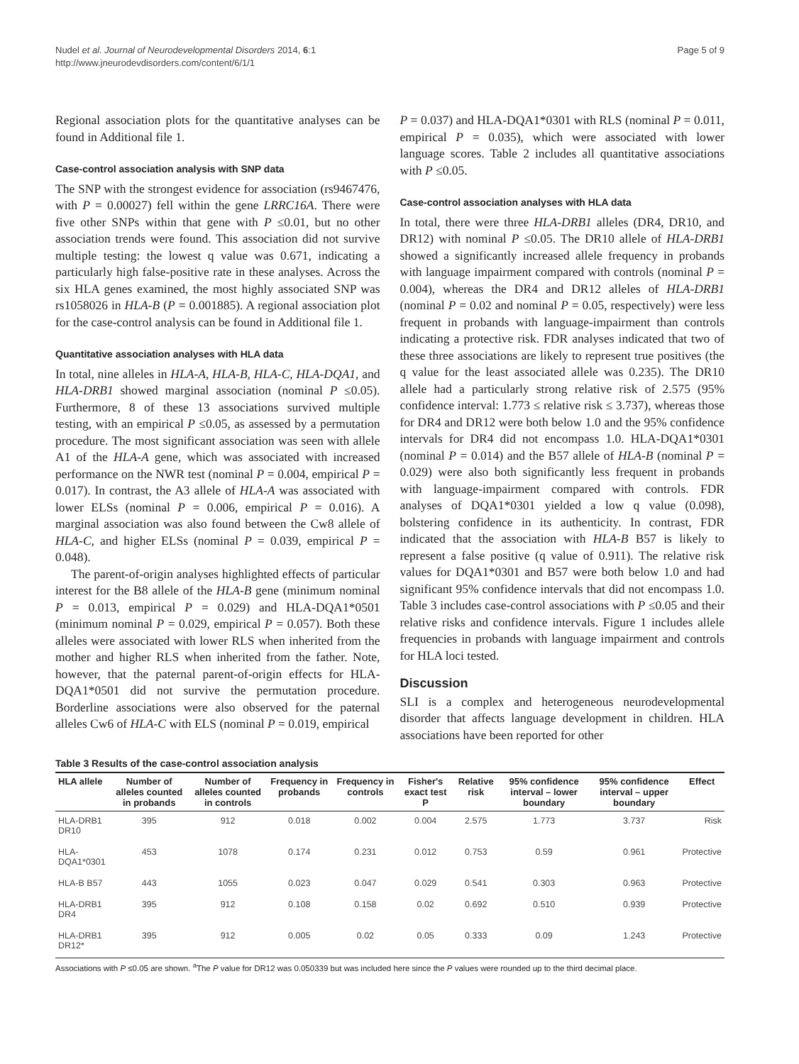Nudel et al. Journal of Neurodevelopmental Disorders 2014, 6:1
http://www.jneurodevdisorders.com/content/6/1/1
Page 5 of 9
Regional association plots for the quantitative analyses can be found in Additional file 1.
Case-control association analysis with SNP data
The SNP with the strongest evidence for association (rs9467476, with P = 0.00027) fell within the gene LRRC16A. There were five other SNPs within that gene with P ≤0.01, but no other association trends were found. This association did not survive multiple testing: the lowest q value was 0.671, indicating a particularly high false-positive rate in these analyses. Across the six HLA genes examined, the most highly associated SNP was rs1058026 in HLA-B (P = 0.001885). A regional association plot for the case-control analysis can be found in Additional file 1.
Quantitative association analyses with HLA data
In total, nine alleles in HLA-A, HLA-B, HLA-C, HLA-DQA1, and HLA-DRB1 showed marginal association (nominal P ≤0.05). Furthermore, 8 of these 13 associations survived multiple testing, with an empirical P ≤0.05, as assessed by a permutation procedure. The most significant association was seen with allele A1 of the HLA-A gene, which was associated with increased performance on the NWR test (nominal P = 0.004, empirical P = 0.017). In contrast, the A3 allele of HLA-A was associated with lower ELSs (nominal P = 0.006, empirical P = 0.016). A marginal association was also found between the Cw8 allele of HLA-C, and higher ELSs (nominal P = 0.039, empirical P = 0.048).
The parent-of-origin analyses highlighted effects of particular interest for the B8 allele of the HLA-B gene (minimum nominal P = 0.013, empirical P = 0.029) and HLA-DQA1*0501 (minimum nominal P = 0.029, empirical P = 0.057). Both these alleles were associated with lower RLS when inherited from the mother and higher RLS when inherited from the father. Note, however, that the paternal parent-of-origin effects for HLA-DQA1*0501 did not survive the permutation procedure. Borderline associations were also observed for the paternal alleles Cw6 of HLA-C with ELS (nominal P = 0.019, empirical
P = 0.037) and HLA-DQA1*0301 with RLS (nominal P = 0.011, empirical P = 0.035), which were associated with lower language scores. Table 2 includes all quantitative associations with P ≤0.05.
Case-control association analyses with HLA data
In total, there were three HLA-DRB1 alleles (DR4, DR10, and DR12) with nominal P ≤0.05. The DR10 allele of HLA-DRB1 showed a significantly increased allele frequency in probands with language impairment compared with controls (nominal P = 0.004), whereas the DR4 and DR12 alleles of HLA-DRB1 (nominal P = 0.02 and nominal P = 0.05, respectively) were less frequent in probands with language-impairment than controls indicating a protective risk. FDR analyses indicated that two of these three associations are likely to represent true positives (the q value for the least associated allele was 0.235). The DR10 allele had a particularly strong relative risk of 2.575 (95% confidence interval: 1.773 ≤ relative risk ≤ 3.737), whereas those for DR4 and DR12 were both below 1.0 and the 95% confidence intervals for DR4 did not encompass 1.0. HLA-DQA1*0301 (nominal P = 0.014) and the B57 allele of HLA-B (nominal P = 0.029) were also both significantly less frequent in probands with language-impairment compared with controls. FDR analyses of DQA1*0301 yielded a low q value (0.098), bolstering confidence in its authenticity. In contrast, FDR indicated that the association with HLA-B B57 is likely to represent a false positive (q value of 0.911). The relative risk values for DQA1*0301 and B57 were both below 1.0 and had significant 95% confidence intervals that did not encompass 1.0. Table 3 includes case-control associations with P ≤0.05 and their relative risks and confidence intervals. Figure 1 includes allele frequencies in probands with language impairment and controls for HLA loci tested.
Discussion
SLI is a complex and heterogeneous neurodevelopmental disorder that affects language development in children. HLA associations have been reported for other
Table 3 Results of the case-control association analysis
| HLA allele | Number of alleles counted in probands | Number of alleles counted in controls | Frequency in probands | Frequency in controls | Fisher's exact test P | Relative risk | 95% confidence interval – lower boundary | 95% confidence interval – upper boundary | Effect |
| --- | --- | --- | --- | --- | --- | --- | --- | --- | --- |
| HLA-DRB1 DR10 | 395 | 912 | 0.018 | 0.002 | 0.004 | 2.575 | 1.773 | 3.737 | Risk |
| HLA- DQA1*0301 | 453 | 1078 | 0.174 | 0.231 | 0.012 | 0.753 | 0.59 | 0.961 | Protective |
| HLA-B B57 | 443 | 1055 | 0.023 | 0.047 | 0.029 | 0.541 | 0.303 | 0.963 | Protective |
| HLA-DRB1 DR4 | 395 | 912 | 0.108 | 0.158 | 0.02 | 0.692 | 0.510 | 0.939 | Protective |
| HLA-DRB1 DR12* | 395 | 912 | 0.005 | 0.02 | 0.05 | 0.333 | 0.09 | 1.243 | Protective |
Associations with P ≤0.05 are shown. <sup>a</sup>The P value for DR12 was 0.050339 but was included here since the P values were rounded up to the third decimal place.